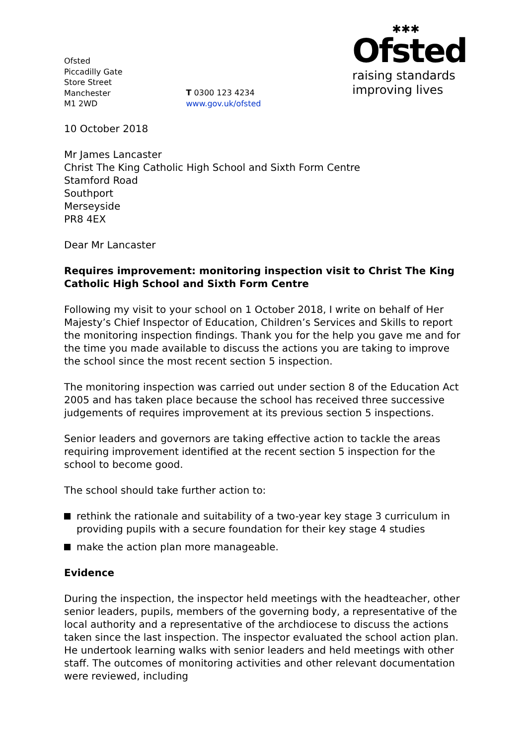Ofsted
Piccadilly Gate
Store Street
Manchester
M1 2WD
T 0300 123 4234
www.gov.uk/ofsted
✱✱✱
Ofsted
raising standards
improving lives
10 October 2018
Mr James Lancaster
Christ The King Catholic High School and Sixth Form Centre
Stamford Road
Southport
Merseyside
PR8 4EX
Dear Mr Lancaster
Requires improvement: monitoring inspection visit to Christ The King Catholic High School and Sixth Form Centre
Following my visit to your school on 1 October 2018, I write on behalf of Her Majesty’s Chief Inspector of Education, Children’s Services and Skills to report the monitoring inspection findings. Thank you for the help you gave me and for the time you made available to discuss the actions you are taking to improve the school since the most recent section 5 inspection.
The monitoring inspection was carried out under section 8 of the Education Act 2005 and has taken place because the school has received three successive judgements of requires improvement at its previous section 5 inspections.
Senior leaders and governors are taking effective action to tackle the areas requiring improvement identified at the recent section 5 inspection for the school to become good.
The school should take further action to:
rethink the rationale and suitability of a two-year key stage 3 curriculum in providing pupils with a secure foundation for their key stage 4 studies
make the action plan more manageable.
Evidence
During the inspection, the inspector held meetings with the headteacher, other senior leaders, pupils, members of the governing body, a representative of the local authority and a representative of the archdiocese to discuss the actions taken since the last inspection. The inspector evaluated the school action plan. He undertook learning walks with senior leaders and held meetings with other staff. The outcomes of monitoring activities and other relevant documentation were reviewed, including